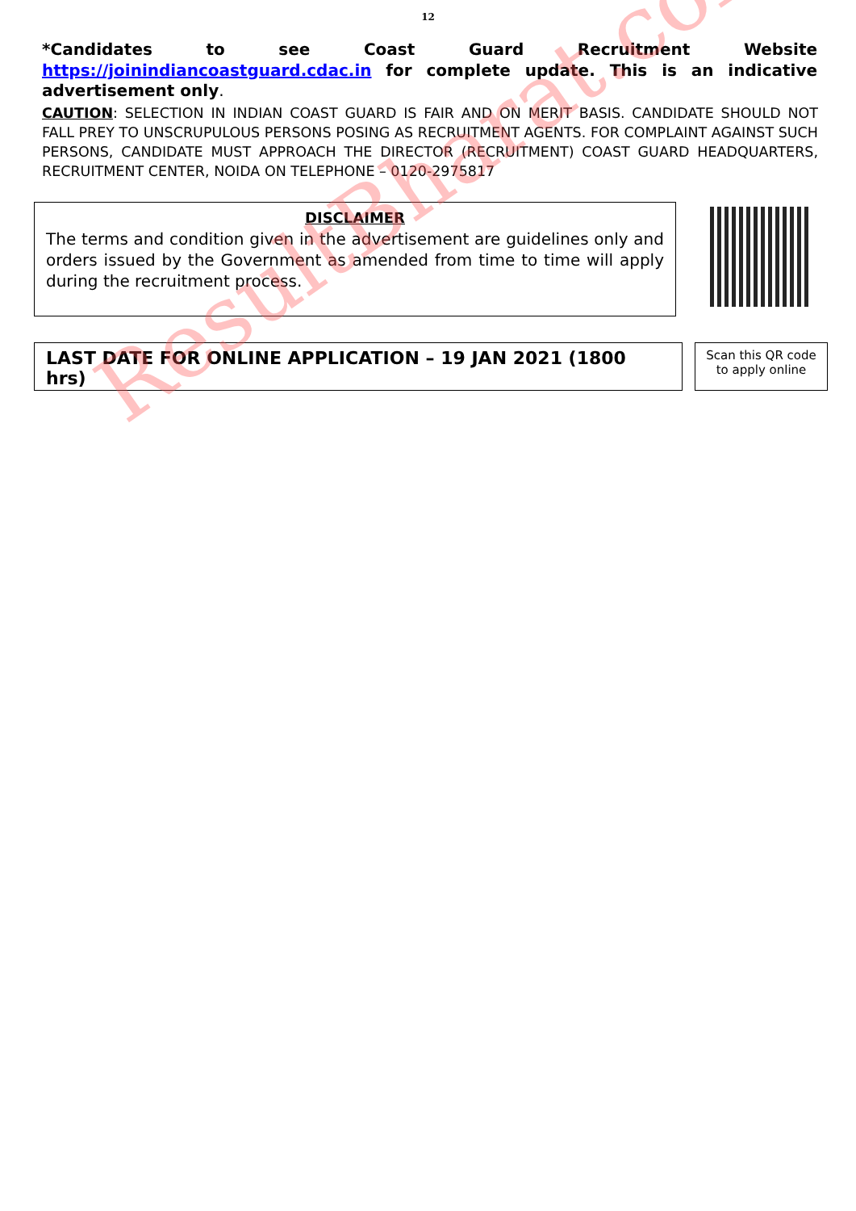12
*Candidates to see Coast Guard Recruitment Website https://joinindiancoastguard.cdac.in for complete update. This is an indicative
advertisement only.
CAUTION: SELECTION IN INDIAN COAST GUARD IS FAIR AND ON MERIT BASIS. CANDIDATE SHOULD NOT FALL PREY TO UNSCRUPULOUS PERSONS POSING AS RECRUITMENT AGENTS. FOR COMPLAINT AGAINST SUCH PERSONS, CANDIDATE MUST APPROACH THE DIRECTOR (RECRUITMENT) COAST GUARD HEADQUARTERS, RECRUITMENT CENTER, NOIDA ON TELEPHONE – 0120-2975817
DISCLAIMER
The terms and condition given in the advertisement are guidelines only and orders issued by the Government as amended from time to time will apply during the recruitment process.
LAST DATE FOR ONLINE APPLICATION – 19 JAN 2021 (1800 hrs)
Scan this QR code
to apply online
ResultBharat.com